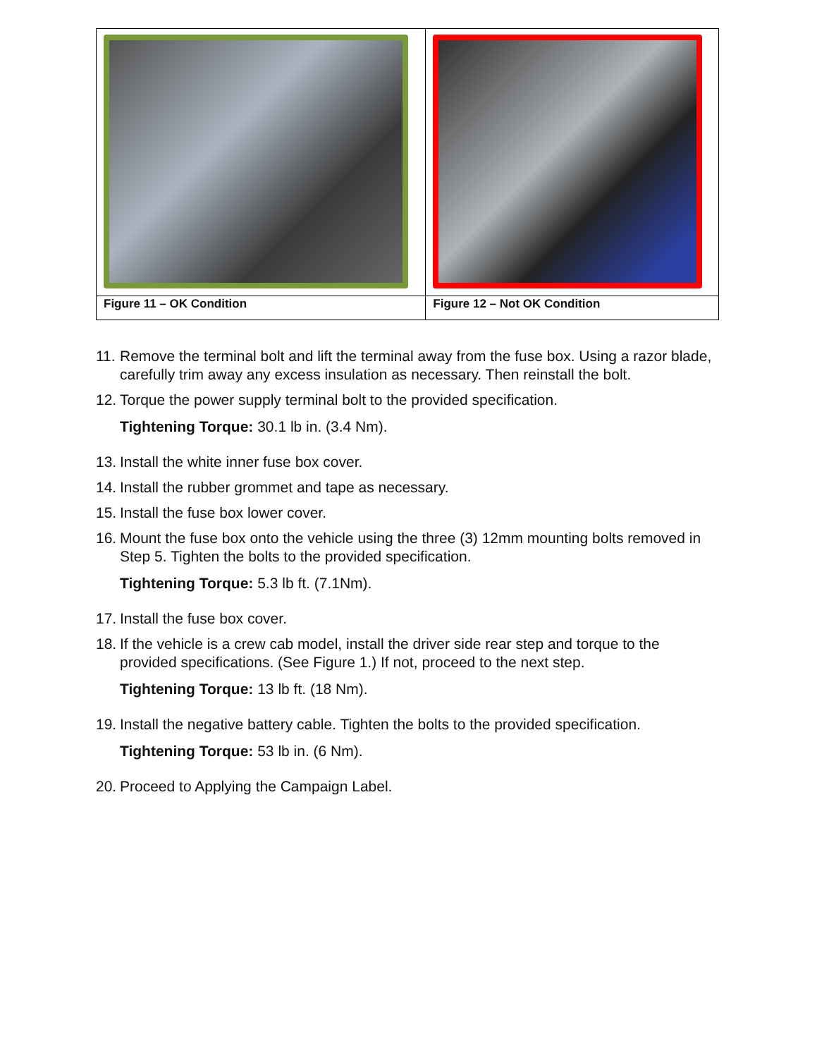| Figure 11 – OK Condition | Figure 12 – Not OK Condition |
11.
Remove the terminal bolt and lift the terminal away from the fuse box. Using a razor blade, carefully trim away any excess insulation as necessary. Then reinstall the bolt.
12.
Torque the power supply terminal bolt to the provided specification.
Tightening Torque: 30.1 lb in. (3.4 Nm).
13.
Install the white inner fuse box cover.
14.
Install the rubber grommet and tape as necessary.
15.
Install the fuse box lower cover.
16.
Mount the fuse box onto the vehicle using the three (3) 12mm mounting bolts removed in Step 5. Tighten the bolts to the provided specification.
Tightening Torque: 5.3 lb ft. (7.1Nm).
17.
Install the fuse box cover.
18.
If the vehicle is a crew cab model, install the driver side rear step and torque to the provided specifications. (See Figure 1.) If not, proceed to the next step.
Tightening Torque: 13 lb ft. (18 Nm).
19.
Install the negative battery cable. Tighten the bolts to the provided specification.
Tightening Torque: 53 lb in. (6 Nm).
20.
Proceed to Applying the Campaign Label.